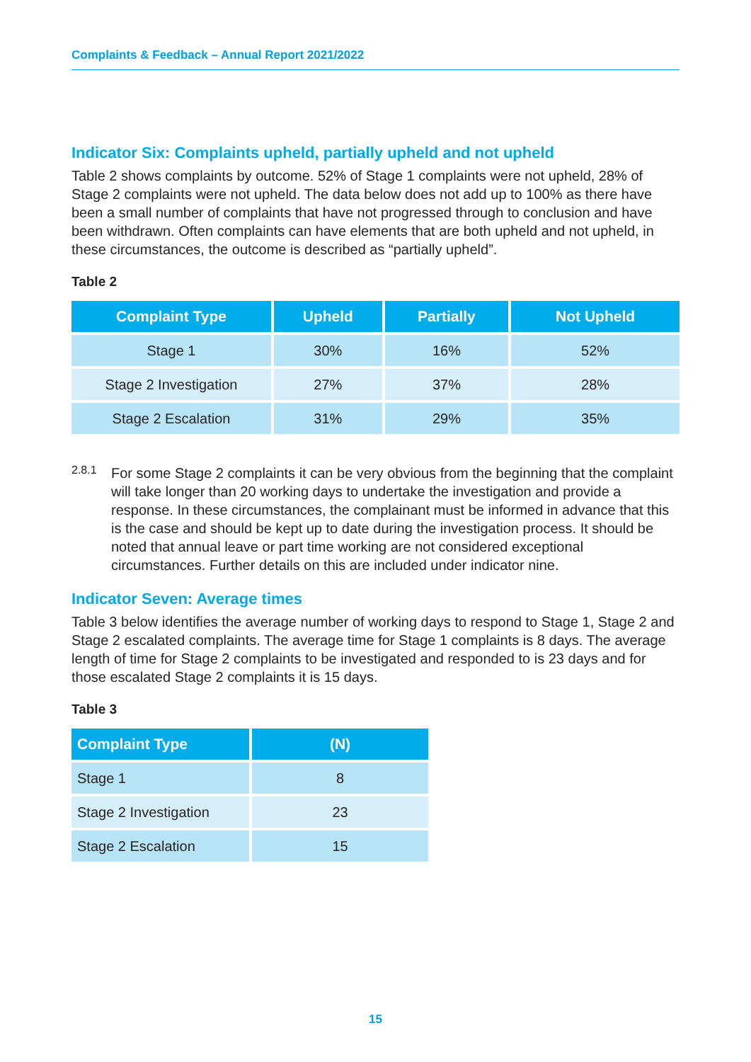Complaints & Feedback – Annual Report 2021/2022
Indicator Six: Complaints upheld, partially upheld and not upheld
Table 2 shows complaints by outcome. 52% of Stage 1 complaints were not upheld, 28% of Stage 2 complaints were not upheld. The data below does not add up to 100% as there have been a small number of complaints that have not progressed through to conclusion and have been withdrawn. Often complaints can have elements that are both upheld and not upheld, in these circumstances, the outcome is described as “partially upheld”.
Table 2
| Complaint Type | Upheld | Partially | Not Upheld |
| --- | --- | --- | --- |
| Stage 1 | 30% | 16% | 52% |
| Stage 2 Investigation | 27% | 37% | 28% |
| Stage 2 Escalation | 31% | 29% | 35% |
2.8.1
For some Stage 2 complaints it can be very obvious from the beginning that the complaint will take longer than 20 working days to undertake the investigation and provide a response. In these circumstances, the complainant must be informed in advance that this is the case and should be kept up to date during the investigation process. It should be noted that annual leave or part time working are not considered exceptional circumstances. Further details on this are included under indicator nine.
Indicator Seven: Average times
Table 3 below identifies the average number of working days to respond to Stage 1, Stage 2 and Stage 2 escalated complaints. The average time for Stage 1 complaints is 8 days. The average length of time for Stage 2 complaints to be investigated and responded to is 23 days and for those escalated Stage 2 complaints it is 15 days.
Table 3
| Complaint Type | (N) |
| --- | --- |
| Stage 1 | 8 |
| Stage 2 Investigation | 23 |
| Stage 2 Escalation | 15 |
15